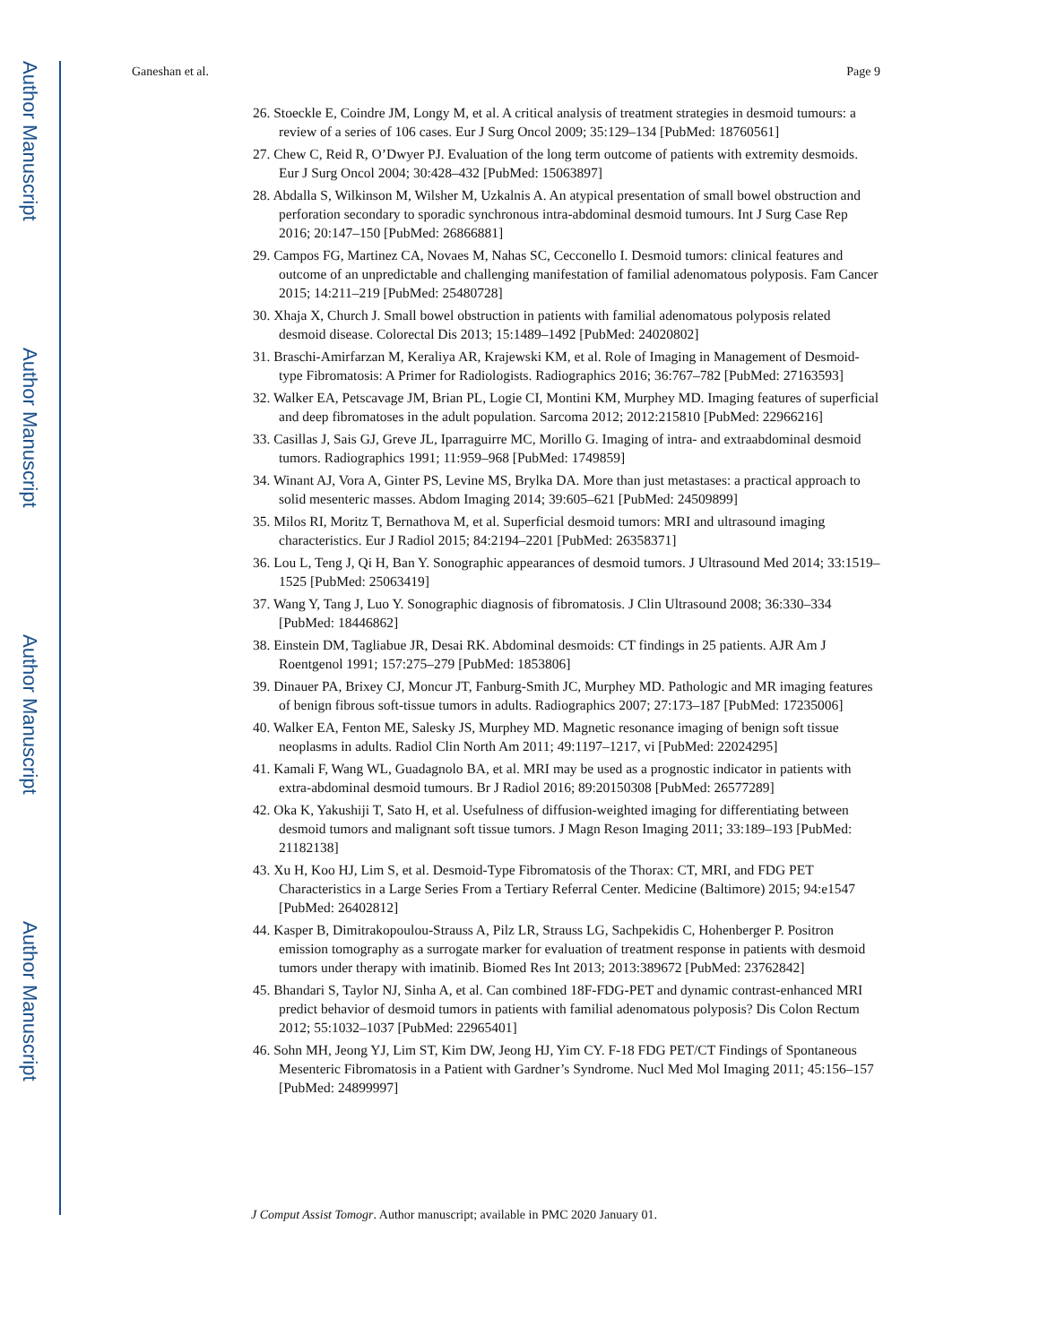Author Manuscript
Author Manuscript
Author Manuscript
Author Manuscript
Ganeshan et al. Page 9
26. Stoeckle E, Coindre JM, Longy M, et al. A critical analysis of treatment strategies in desmoid tumours: a review of a series of 106 cases. Eur J Surg Oncol 2009; 35:129–134 [PubMed: 18760561]
27. Chew C, Reid R, O’Dwyer PJ. Evaluation of the long term outcome of patients with extremity desmoids. Eur J Surg Oncol 2004; 30:428–432 [PubMed: 15063897]
28. Abdalla S, Wilkinson M, Wilsher M, Uzkalnis A. An atypical presentation of small bowel obstruction and perforation secondary to sporadic synchronous intra-abdominal desmoid tumours. Int J Surg Case Rep 2016; 20:147–150 [PubMed: 26866881]
29. Campos FG, Martinez CA, Novaes M, Nahas SC, Cecconello I. Desmoid tumors: clinical features and outcome of an unpredictable and challenging manifestation of familial adenomatous polyposis. Fam Cancer 2015; 14:211–219 [PubMed: 25480728]
30. Xhaja X, Church J. Small bowel obstruction in patients with familial adenomatous polyposis related desmoid disease. Colorectal Dis 2013; 15:1489–1492 [PubMed: 24020802]
31. Braschi-Amirfarzan M, Keraliya AR, Krajewski KM, et al. Role of Imaging in Management of Desmoid-type Fibromatosis: A Primer for Radiologists. Radiographics 2016; 36:767–782 [PubMed: 27163593]
32. Walker EA, Petscavage JM, Brian PL, Logie CI, Montini KM, Murphey MD. Imaging features of superficial and deep fibromatoses in the adult population. Sarcoma 2012; 2012:215810 [PubMed: 22966216]
33. Casillas J, Sais GJ, Greve JL, Iparraguirre MC, Morillo G. Imaging of intra- and extraabdominal desmoid tumors. Radiographics 1991; 11:959–968 [PubMed: 1749859]
34. Winant AJ, Vora A, Ginter PS, Levine MS, Brylka DA. More than just metastases: a practical approach to solid mesenteric masses. Abdom Imaging 2014; 39:605–621 [PubMed: 24509899]
35. Milos RI, Moritz T, Bernathova M, et al. Superficial desmoid tumors: MRI and ultrasound imaging characteristics. Eur J Radiol 2015; 84:2194–2201 [PubMed: 26358371]
36. Lou L, Teng J, Qi H, Ban Y. Sonographic appearances of desmoid tumors. J Ultrasound Med 2014; 33:1519–1525 [PubMed: 25063419]
37. Wang Y, Tang J, Luo Y. Sonographic diagnosis of fibromatosis. J Clin Ultrasound 2008; 36:330–334 [PubMed: 18446862]
38. Einstein DM, Tagliabue JR, Desai RK. Abdominal desmoids: CT findings in 25 patients. AJR Am J Roentgenol 1991; 157:275–279 [PubMed: 1853806]
39. Dinauer PA, Brixey CJ, Moncur JT, Fanburg-Smith JC, Murphey MD. Pathologic and MR imaging features of benign fibrous soft-tissue tumors in adults. Radiographics 2007; 27:173–187 [PubMed: 17235006]
40. Walker EA, Fenton ME, Salesky JS, Murphey MD. Magnetic resonance imaging of benign soft tissue neoplasms in adults. Radiol Clin North Am 2011; 49:1197–1217, vi [PubMed: 22024295]
41. Kamali F, Wang WL, Guadagnolo BA, et al. MRI may be used as a prognostic indicator in patients with extra-abdominal desmoid tumours. Br J Radiol 2016; 89:20150308 [PubMed: 26577289]
42. Oka K, Yakushiji T, Sato H, et al. Usefulness of diffusion-weighted imaging for differentiating between desmoid tumors and malignant soft tissue tumors. J Magn Reson Imaging 2011; 33:189–193 [PubMed: 21182138]
43. Xu H, Koo HJ, Lim S, et al. Desmoid-Type Fibromatosis of the Thorax: CT, MRI, and FDG PET Characteristics in a Large Series From a Tertiary Referral Center. Medicine (Baltimore) 2015; 94:e1547 [PubMed: 26402812]
44. Kasper B, Dimitrakopoulou-Strauss A, Pilz LR, Strauss LG, Sachpekidis C, Hohenberger P. Positron emission tomography as a surrogate marker for evaluation of treatment response in patients with desmoid tumors under therapy with imatinib. Biomed Res Int 2013; 2013:389672 [PubMed: 23762842]
45. Bhandari S, Taylor NJ, Sinha A, et al. Can combined 18F-FDG-PET and dynamic contrast-enhanced MRI predict behavior of desmoid tumors in patients with familial adenomatous polyposis? Dis Colon Rectum 2012; 55:1032–1037 [PubMed: 22965401]
46. Sohn MH, Jeong YJ, Lim ST, Kim DW, Jeong HJ, Yim CY. F-18 FDG PET/CT Findings of Spontaneous Mesenteric Fibromatosis in a Patient with Gardner’s Syndrome. Nucl Med Mol Imaging 2011; 45:156–157 [PubMed: 24899997]
J Comput Assist Tomogr. Author manuscript; available in PMC 2020 January 01.